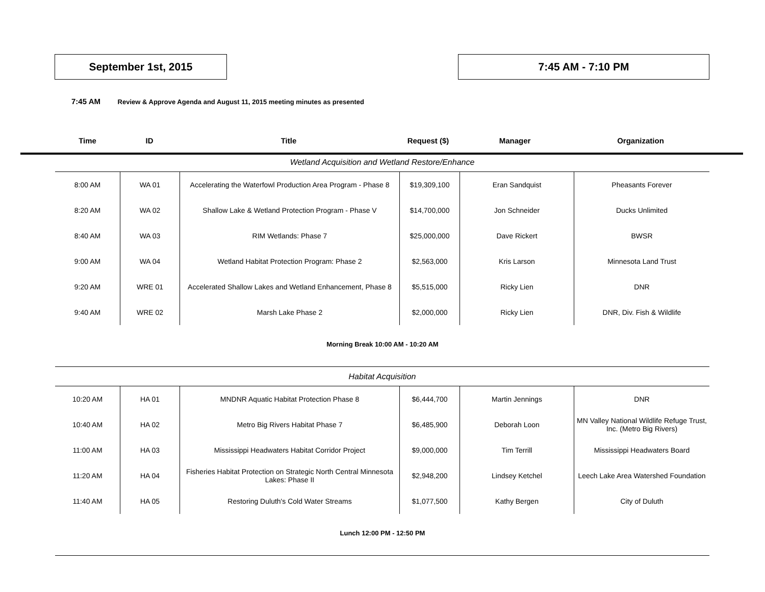September 1st, 2015 7:45 AM - 7:10 PM
7:45 AM Review & Approve Agenda and August 11, 2015 meeting minutes as presented
| Time | ID | Title | Request ($) | Manager | Organization |
| --- | --- | --- | --- | --- | --- |
| Wetland Acquisition and Wetland Restore/Enhance | | | | | |
| 8:00 AM | WA 01 | Accelerating the Waterfowl Production Area Program - Phase 8 | $19,309,100 | Eran Sandquist | Pheasants Forever |
| 8:20 AM | WA 02 | Shallow Lake & Wetland Protection Program - Phase V | $14,700,000 | Jon Schneider | Ducks Unlimited |
| 8:40 AM | WA 03 | RIM Wetlands: Phase 7 | $25,000,000 | Dave Rickert | BWSR |
| 9:00 AM | WA 04 | Wetland Habitat Protection Program: Phase 2 | $2,563,000 | Kris Larson | Minnesota Land Trust |
| 9:20 AM | WRE 01 | Accelerated Shallow Lakes and Wetland Enhancement, Phase 8 | $5,515,000 | Ricky Lien | DNR |
| 9:40 AM | WRE 02 | Marsh Lake Phase 2 | $2,000,000 | Ricky Lien | DNR, Div. Fish & Wildlife |
Morning Break 10:00 AM - 10:20 AM
| Habitat Acquisition | | | | | |
| 10:20 AM | HA 01 | MNDNR Aquatic Habitat Protection Phase 8 | $6,444,700 | Martin Jennings | DNR |
| 10:40 AM | HA 02 | Metro Big Rivers Habitat Phase 7 | $6,485,900 | Deborah Loon | MN Valley National Wildlife Refuge Trust, Inc. (Metro Big Rivers) |
| 11:00 AM | HA 03 | Mississippi Headwaters Habitat Corridor Project | $9,000,000 | Tim Terrill | Mississippi Headwaters Board |
| 11:20 AM | HA 04 | Fisheries Habitat Protection on Strategic North Central Minnesota Lakes: Phase II | $2,948,200 | Lindsey Ketchel | Leech Lake Area Watershed Foundation |
| 11:40 AM | HA 05 | Restoring Duluth's Cold Water Streams | $1,077,500 | Kathy Bergen | City of Duluth |
Lunch 12:00 PM - 12:50 PM